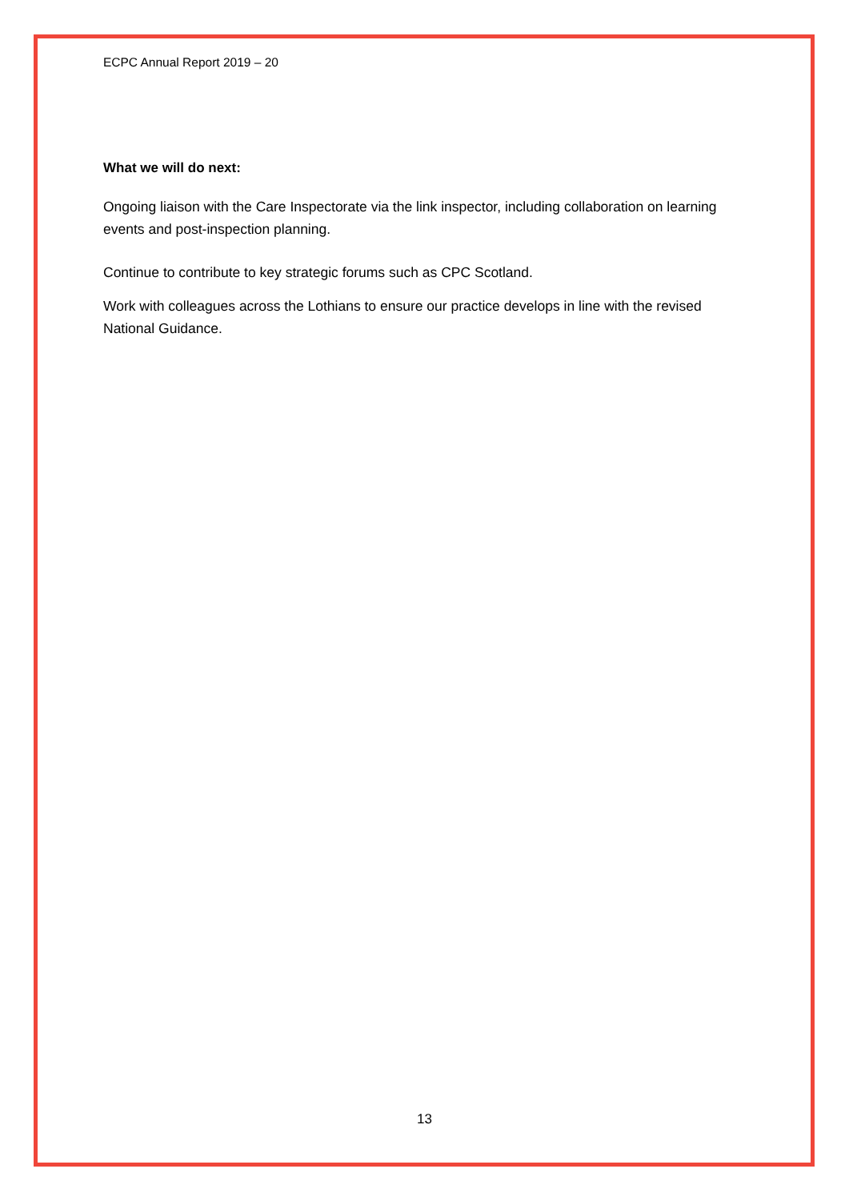ECPC Annual Report 2019 – 20
What we will do next:
Ongoing liaison with the Care Inspectorate via the link inspector, including collaboration on learning events and post-inspection planning.
Continue to contribute to key strategic forums such as CPC Scotland.
Work with colleagues across the Lothians to ensure our practice develops in line with the revised National Guidance.
13